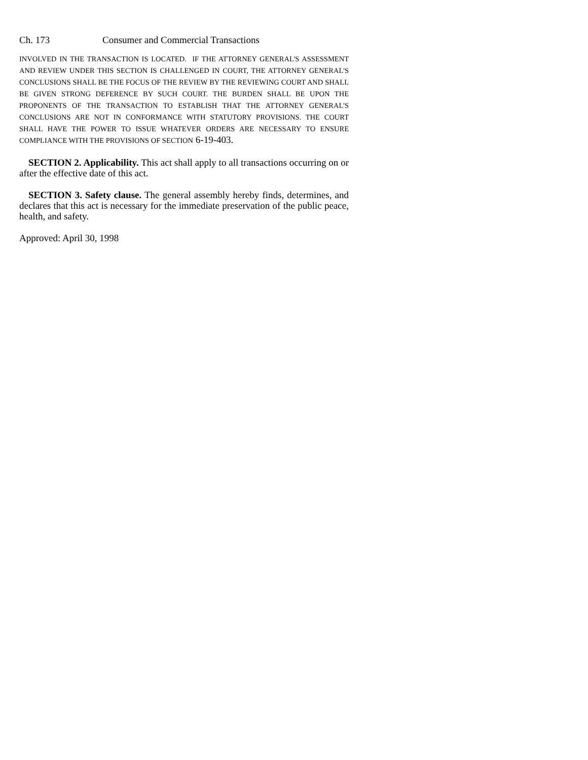Ch. 173 Consumer and Commercial Transactions
INVOLVED IN THE TRANSACTION IS LOCATED. I F THE ATTORNEY GENERAL'S ASSESSMENT AND REVIEW UNDER THIS SECTION IS CHALLENGED IN COURT, THE ATTORNEY GENERAL'S CONCLUSIONS SHALL BE THE FOCUS OF THE REVIEW BY THE REVIEWING COURT AND SHALL BE GIVEN STRONG DEFERENCE BY SUCH COURT. THE BURDEN SHALL BE UPON THE PROPONENTS OF THE TRANSACTION TO ESTABLISH THAT THE ATTORNEY GENERAL'S CONCLUSIONS ARE NOT IN CONFORMANCE WITH STATUTORY PROVISIONS. THE COURT SHALL HAVE THE POWER TO ISSUE WHATEVER ORDERS ARE NECESSARY TO ENSURE COMPLIANCE WITH THE PROVISIONS OF SECTION 6-19-403.
SECTION 2. Applicability. This act shall apply to all transactions occurring on or after the effective date of this act.
SECTION 3. Safety clause. The general assembly hereby finds, determines, and declares that this act is necessary for the immediate preservation of the public peace, health, and safety.
Approved: April 30, 1998